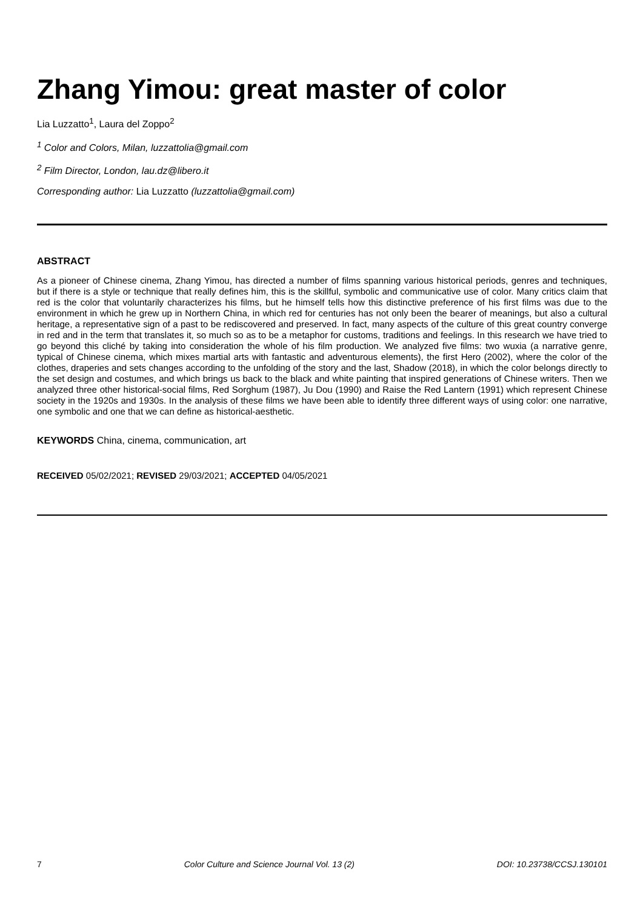Zhang Yimou: great master of color
Lia Luzzatto<sup>1</sup>, Laura del Zoppo<sup>2</sup>
<sup>1</sup> Color and Colors, Milan, luzzattolia@gmail.com
<sup>2</sup> Film Director, London, lau.dz@libero.it
Corresponding author: Lia Luzzatto (luzzattolia@gmail.com)
ABSTRACT
As a pioneer of Chinese cinema, Zhang Yimou, has directed a number of films spanning various historical periods, genres and techniques, but if there is a style or technique that really defines him, this is the skillful, symbolic and communicative use of color. Many critics claim that red is the color that voluntarily characterizes his films, but he himself tells how this distinctive preference of his first films was due to the environment in which he grew up in Northern China, in which red for centuries has not only been the bearer of meanings, but also a cultural heritage, a representative sign of a past to be rediscovered and preserved. In fact, many aspects of the culture of this great country converge in red and in the term that translates it, so much so as to be a metaphor for customs, traditions and feelings. In this research we have tried to go beyond this cliché by taking into consideration the whole of his film production. We analyzed five films: two wuxia (a narrative genre, typical of Chinese cinema, which mixes martial arts with fantastic and adventurous elements), the first Hero (2002), where the color of the clothes, draperies and sets changes according to the unfolding of the story and the last, Shadow (2018), in which the color belongs directly to the set design and costumes, and which brings us back to the black and white painting that inspired generations of Chinese writers. Then we analyzed three other historical-social films, Red Sorghum (1987), Ju Dou (1990) and Raise the Red Lantern (1991) which represent Chinese society in the 1920s and 1930s. In the analysis of these films we have been able to identify three different ways of using color: one narrative, one symbolic and one that we can define as historical-aesthetic.
KEYWORDS China, cinema, communication, art
RECEIVED 05/02/2021; REVISED 29/03/2021; ACCEPTED 04/05/2021
7 Color Culture and Science Journal Vol. 13 (2) DOI: 10.23738/CCSJ.130101